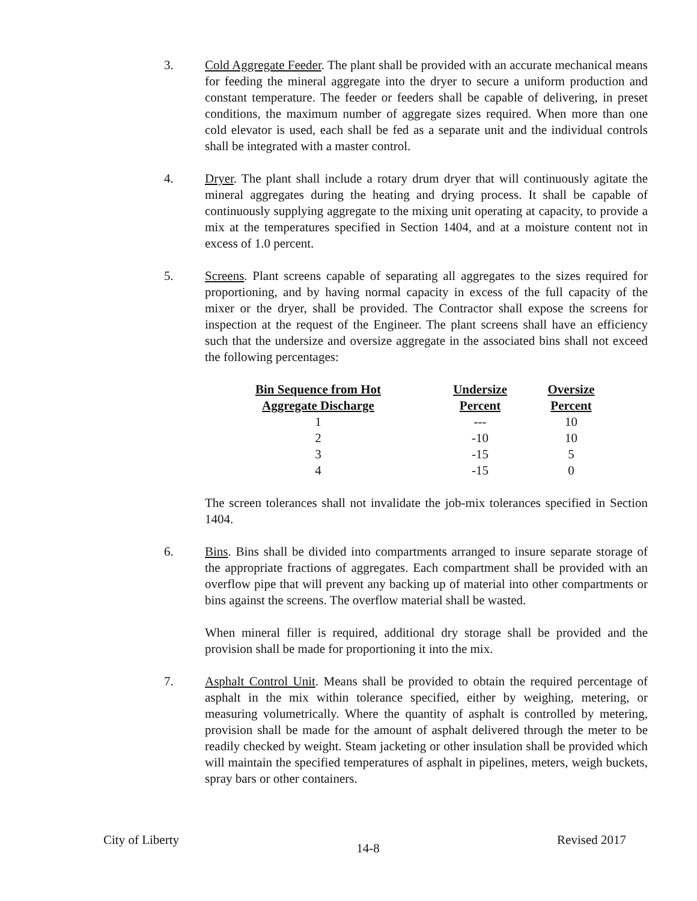3. Cold Aggregate Feeder. The plant shall be provided with an accurate mechanical means for feeding the mineral aggregate into the dryer to secure a uniform production and constant temperature. The feeder or feeders shall be capable of delivering, in preset conditions, the maximum number of aggregate sizes required. When more than one cold elevator is used, each shall be fed as a separate unit and the individual controls shall be integrated with a master control.
4. Dryer. The plant shall include a rotary drum dryer that will continuously agitate the mineral aggregates during the heating and drying process. It shall be capable of continuously supplying aggregate to the mixing unit operating at capacity, to provide a mix at the temperatures specified in Section 1404, and at a moisture content not in excess of 1.0 percent.
5. Screens. Plant screens capable of separating all aggregates to the sizes required for proportioning, and by having normal capacity in excess of the full capacity of the mixer or the dryer, shall be provided. The Contractor shall expose the screens for inspection at the request of the Engineer. The plant screens shall have an efficiency such that the undersize and oversize aggregate in the associated bins shall not exceed the following percentages:
| Bin Sequence from Hot Aggregate Discharge | Undersize Percent | Oversize Percent |
| --- | --- | --- |
| 1 | --- | 10 |
| 2 | -10 | 10 |
| 3 | -15 | 5 |
| 4 | -15 | 0 |
The screen tolerances shall not invalidate the job-mix tolerances specified in Section 1404.
6. Bins. Bins shall be divided into compartments arranged to insure separate storage of the appropriate fractions of aggregates. Each compartment shall be provided with an overflow pipe that will prevent any backing up of material into other compartments or bins against the screens. The overflow material shall be wasted.
When mineral filler is required, additional dry storage shall be provided and the provision shall be made for proportioning it into the mix.
7. Asphalt Control Unit. Means shall be provided to obtain the required percentage of asphalt in the mix within tolerance specified, either by weighing, metering, or measuring volumetrically. Where the quantity of asphalt is controlled by metering, provision shall be made for the amount of asphalt delivered through the meter to be readily checked by weight. Steam jacketing or other insulation shall be provided which will maintain the specified temperatures of asphalt in pipelines, meters, weigh buckets, spray bars or other containers.
City of Liberty 14-8 Revised 2017